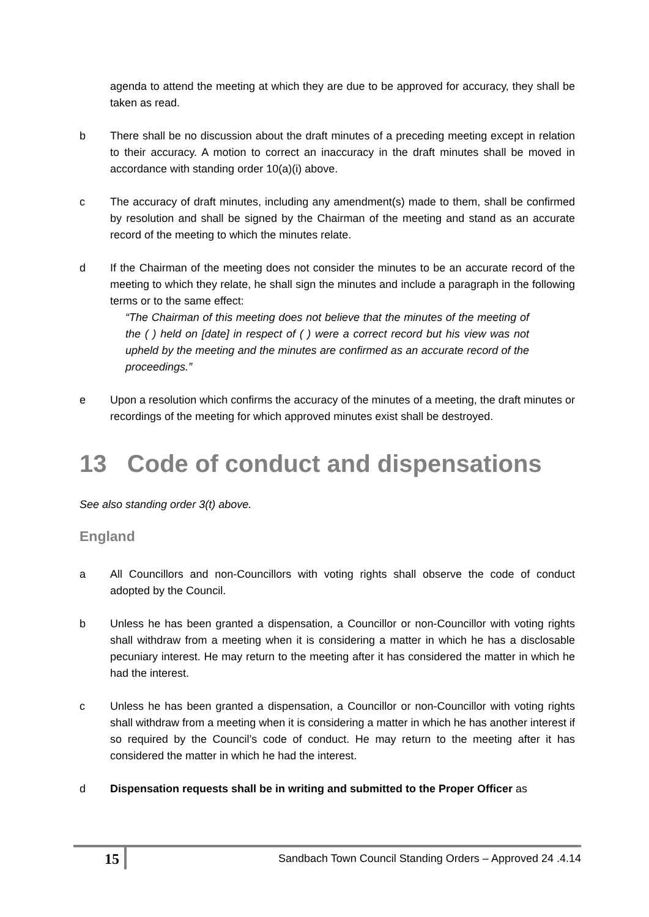agenda to attend the meeting at which they are due to be approved for accuracy, they shall be taken as read.
b There shall be no discussion about the draft minutes of a preceding meeting except in relation to their accuracy. A motion to correct an inaccuracy in the draft minutes shall be moved in accordance with standing order 10(a)(i) above.
c The accuracy of draft minutes, including any amendment(s) made to them, shall be confirmed by resolution and shall be signed by the Chairman of the meeting and stand as an accurate record of the meeting to which the minutes relate.
d If the Chairman of the meeting does not consider the minutes to be an accurate record of the meeting to which they relate, he shall sign the minutes and include a paragraph in the following terms or to the same effect:
“The Chairman of this meeting does not believe that the minutes of the meeting of the ( ) held on [date] in respect of ( ) were a correct record but his view was not upheld by the meeting and the minutes are confirmed as an accurate record of the proceedings.”
e Upon a resolution which confirms the accuracy of the minutes of a meeting, the draft minutes or recordings of the meeting for which approved minutes exist shall be destroyed.
13 Code of conduct and dispensations
See also standing order 3(t) above.
England
a All Councillors and non-Councillors with voting rights shall observe the code of conduct adopted by the Council.
b Unless he has been granted a dispensation, a Councillor or non-Councillor with voting rights shall withdraw from a meeting when it is considering a matter in which he has a disclosable pecuniary interest. He may return to the meeting after it has considered the matter in which he had the interest.
c Unless he has been granted a dispensation, a Councillor or non-Councillor with voting rights shall withdraw from a meeting when it is considering a matter in which he has another interest if so required by the Council’s code of conduct. He may return to the meeting after it has considered the matter in which he had the interest.
d Dispensation requests shall be in writing and submitted to the Proper Officer as
15
Sandbach Town Council Standing Orders – Approved 24 .4.14